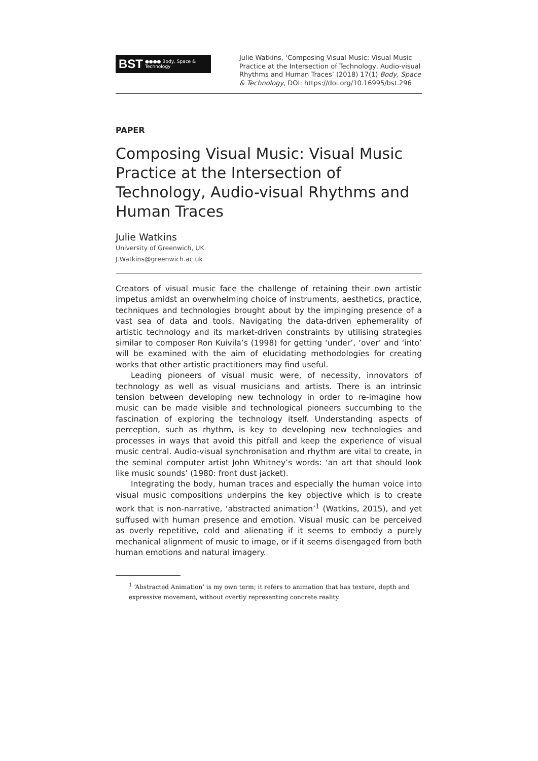BST ●●●● Body, Space & Technology
Julie Watkins, ‘Composing Visual Music: Visual Music Practice at the Intersection of Technology, Audio-visual Rhythms and Human Traces’ (2018) 17(1) Body, Space & Technology, DOI: https://doi.org/10.16995/bst.296
PAPER
Composing Visual Music: Visual Music Practice at the Intersection of Technology, Audio-visual Rhythms and Human Traces
Julie Watkins
University of Greenwich, UK
J.Watkins@greenwich.ac.uk
Creators of visual music face the challenge of retaining their own artistic impetus amidst an overwhelming choice of instruments, aesthetics, practice, techniques and technologies brought about by the impinging presence of a vast sea of data and tools. Navigating the data-driven ephemerality of artistic technology and its market-driven constraints by utilising strategies similar to composer Ron Kuivila’s (1998) for getting ‘under’, ‘over’ and ‘into’ will be examined with the aim of elucidating methodologies for creating works that other artistic practitioners may find useful.
Leading pioneers of visual music were, of necessity, innovators of technology as well as visual musicians and artists. There is an intrinsic tension between developing new technology in order to re-imagine how music can be made visible and technological pioneers succumbing to the fascination of exploring the technology itself. Understanding aspects of perception, such as rhythm, is key to developing new technologies and processes in ways that avoid this pitfall and keep the experience of visual music central. Audio-visual synchronisation and rhythm are vital to create, in the seminal computer artist John Whitney’s words: ‘an art that should look like music sounds’ (1980: front dust jacket).
Integrating the body, human traces and especially the human voice into visual music compositions underpins the key objective which is to create work that is non-narrative, ‘abstracted animation’<sup>1</sup> (Watkins, 2015), and yet suffused with human presence and emotion. Visual music can be perceived as overly repetitive, cold and alienating if it seems to embody a purely mechanical alignment of music to image, or if it seems disengaged from both human emotions and natural imagery.
<sup>1</sup> ‘Abstracted Animation’ is my own term; it refers to animation that has texture, depth and expressive movement, without overtly representing concrete reality.